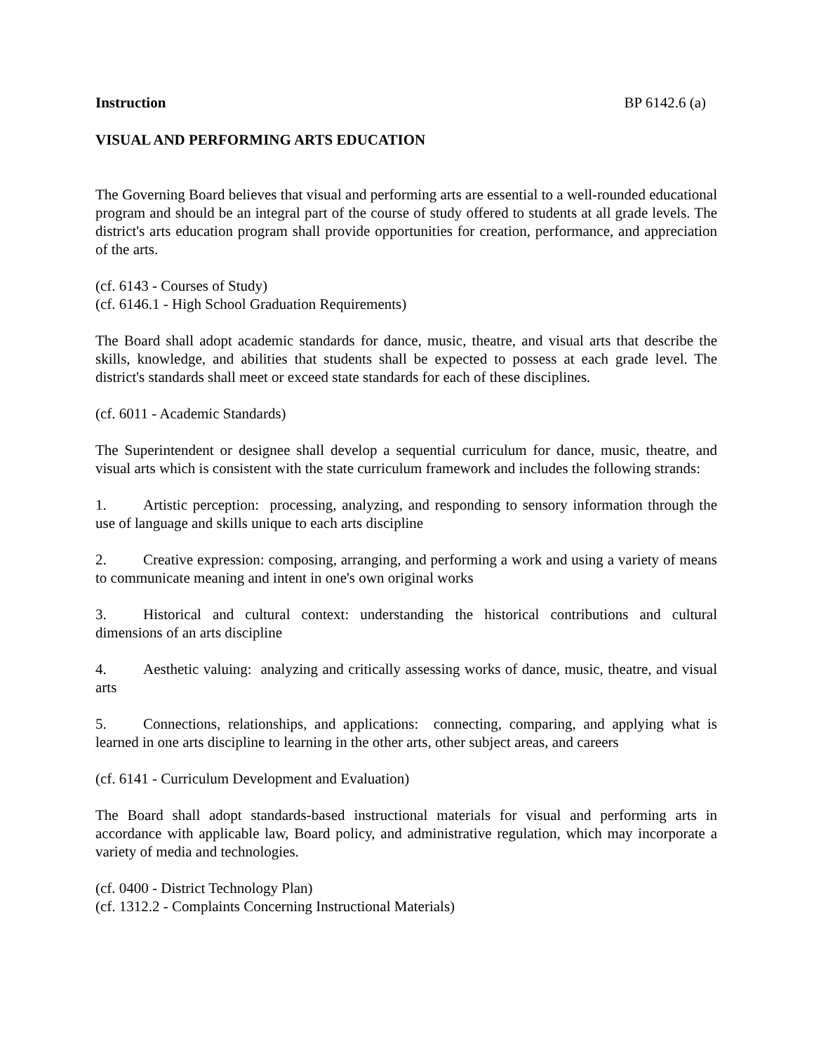Instruction BP 6142.6 (a)
VISUAL AND PERFORMING ARTS EDUCATION
The Governing Board believes that visual and performing arts are essential to a well-rounded educational program and should be an integral part of the course of study offered to students at all grade levels. The district's arts education program shall provide opportunities for creation, performance, and appreciation of the arts.
(cf. 6143 - Courses of Study)
(cf. 6146.1 - High School Graduation Requirements)
The Board shall adopt academic standards for dance, music, theatre, and visual arts that describe the skills, knowledge, and abilities that students shall be expected to possess at each grade level. The district's standards shall meet or exceed state standards for each of these disciplines.
(cf. 6011 - Academic Standards)
The Superintendent or designee shall develop a sequential curriculum for dance, music, theatre, and visual arts which is consistent with the state curriculum framework and includes the following strands:
1. Artistic perception: processing, analyzing, and responding to sensory information through the use of language and skills unique to each arts discipline
2. Creative expression: composing, arranging, and performing a work and using a variety of means to communicate meaning and intent in one's own original works
3. Historical and cultural context: understanding the historical contributions and cultural dimensions of an arts discipline
4. Aesthetic valuing: analyzing and critically assessing works of dance, music, theatre, and visual arts
5. Connections, relationships, and applications: connecting, comparing, and applying what is learned in one arts discipline to learning in the other arts, other subject areas, and careers
(cf. 6141 - Curriculum Development and Evaluation)
The Board shall adopt standards-based instructional materials for visual and performing arts in accordance with applicable law, Board policy, and administrative regulation, which may incorporate a variety of media and technologies.
(cf. 0400 - District Technology Plan)
(cf. 1312.2 - Complaints Concerning Instructional Materials)